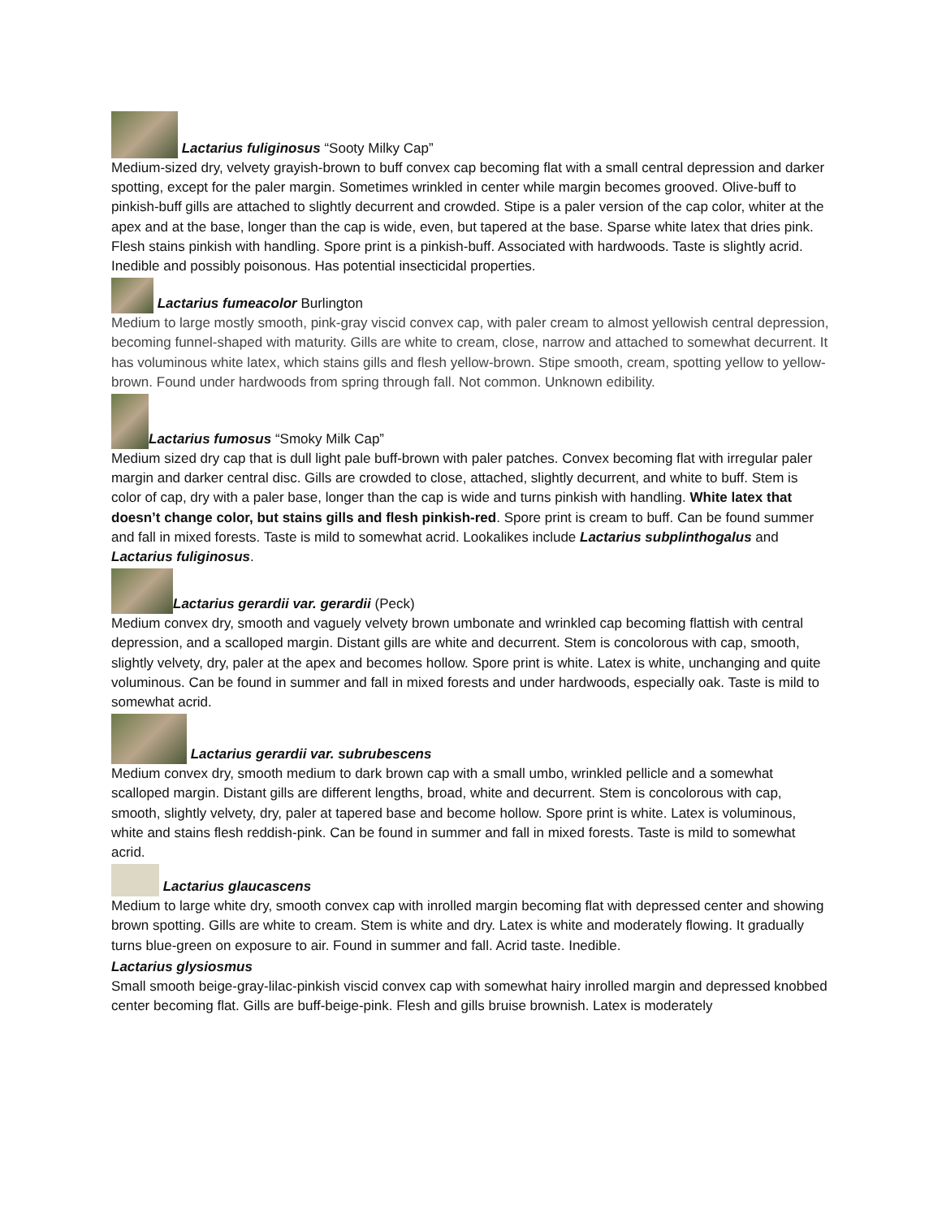Lactarius fuliginosus “Sooty Milky Cap”
Medium-sized dry, velvety grayish-brown to buff convex cap becoming flat with a small central depression and darker spotting, except for the paler margin. Sometimes wrinkled in center while margin becomes grooved. Olive-buff to pinkish-buff gills are attached to slightly decurrent and crowded. Stipe is a paler version of the cap color, whiter at the apex and at the base, longer than the cap is wide, even, but tapered at the base. Sparse white latex that dries pink. Flesh stains pinkish with handling. Spore print is a pinkish-buff. Associated with hardwoods. Taste is slightly acrid. Inedible and possibly poisonous. Has potential insecticidal properties.
Lactarius fumeacolor Burlington
Medium to large mostly smooth, pink-gray viscid convex cap, with paler cream to almost yellowish central depression, becoming funnel-shaped with maturity. Gills are white to cream, close, narrow and attached to somewhat decurrent. It has voluminous white latex, which stains gills and flesh yellow-brown. Stipe smooth, cream, spotting yellow to yellow-brown. Found under hardwoods from spring through fall. Not common. Unknown edibility.
Lactarius fumosus “Smoky Milk Cap”
Medium sized dry cap that is dull light pale buff-brown with paler patches. Convex becoming flat with irregular paler margin and darker central disc. Gills are crowded to close, attached, slightly decurrent, and white to buff. Stem is color of cap, dry with a paler base, longer than the cap is wide and turns pinkish with handling. White latex that doesn’t change color, but stains gills and flesh pinkish-red. Spore print is cream to buff. Can be found summer and fall in mixed forests. Taste is mild to somewhat acrid. Lookalikes include Lactarius subplinthogalus and Lactarius fuliginosus.
Lactarius gerardii var. gerardii (Peck)
Medium convex dry, smooth and vaguely velvety brown umbonate and wrinkled cap becoming flattish with central depression, and a scalloped margin. Distant gills are white and decurrent. Stem is concolorous with cap, smooth, slightly velvety, dry, paler at the apex and becomes hollow. Spore print is white. Latex is white, unchanging and quite voluminous. Can be found in summer and fall in mixed forests and under hardwoods, especially oak. Taste is mild to somewhat acrid.
Lactarius gerardii var. subrubescens
Medium convex dry, smooth medium to dark brown cap with a small umbo, wrinkled pellicle and a somewhat scalloped margin. Distant gills are different lengths, broad, white and decurrent. Stem is concolorous with cap, smooth, slightly velvety, dry, paler at tapered base and become hollow. Spore print is white. Latex is voluminous, white and stains flesh reddish-pink. Can be found in summer and fall in mixed forests. Taste is mild to somewhat acrid.
Lactarius glaucascens
Medium to large white dry, smooth convex cap with inrolled margin becoming flat with depressed center and showing brown spotting. Gills are white to cream. Stem is white and dry. Latex is white and moderately flowing. It gradually turns blue-green on exposure to air. Found in summer and fall. Acrid taste. Inedible.
Lactarius glysiosmus
Small smooth beige-gray-lilac-pinkish viscid convex cap with somewhat hairy inrolled margin and depressed knobbed center becoming flat. Gills are buff-beige-pink. Flesh and gills bruise brownish. Latex is moderately